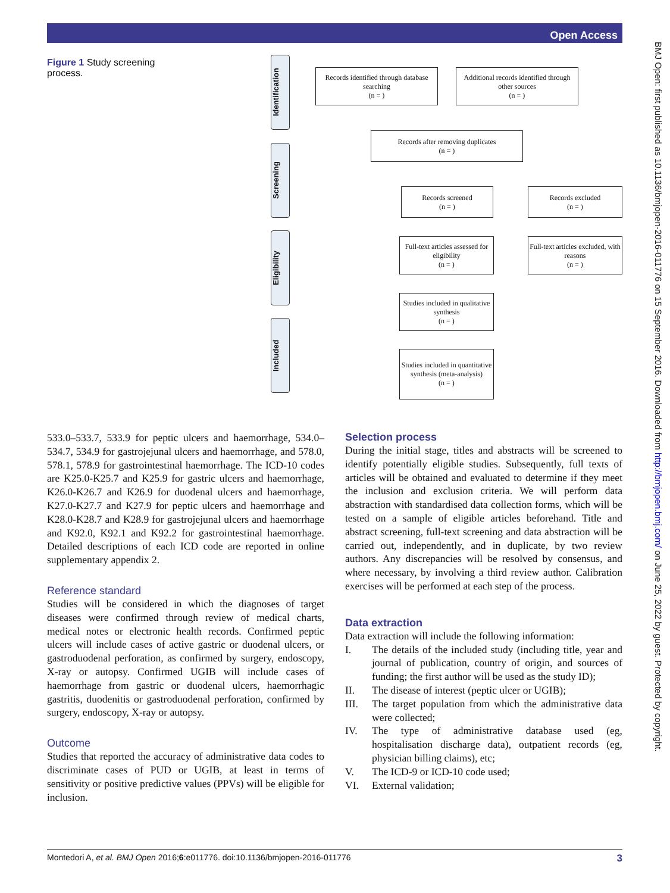Open Access
BMJ Open: first published as 10.1136/bmjopen-2016-011776 on 15 September 2016. Downloaded from http://bmjopen.bmj.com/ on June 25, 2022 by guest. Protected by copyright.
Figure 1 Study screening process.
Identification
Screening
Eligibility
Included
Records identified through database searching
(n = )
Additional records identified through other sources
(n = )
Records after removing duplicates
(n = )
Records screened
(n = )
Records excluded
(n = )
Full-text articles assessed for eligibility
(n = )
Full-text articles excluded, with reasons
(n = )
Studies included in qualitative synthesis
(n = )
Studies included in quantitative synthesis (meta-analysis)
(n = )
533.0–533.7, 533.9 for peptic ulcers and haemorrhage, 534.0–534.7, 534.9 for gastrojejunal ulcers and haemorrhage, and 578.0, 578.1, 578.9 for gastrointestinal haemorrhage. The ICD-10 codes are K25.0-K25.7 and K25.9 for gastric ulcers and haemorrhage, K26.0-K26.7 and K26.9 for duodenal ulcers and haemorrhage, K27.0-K27.7 and K27.9 for peptic ulcers and haemorrhage and K28.0-K28.7 and K28.9 for gastrojejunal ulcers and haemorrhage and K92.0, K92.1 and K92.2 for gastrointestinal haemorrhage. Detailed descriptions of each ICD code are reported in online supplementary appendix 2.
Reference standard
Studies will be considered in which the diagnoses of target diseases were confirmed through review of medical charts, medical notes or electronic health records. Confirmed peptic ulcers will include cases of active gastric or duodenal ulcers, or gastroduodenal perforation, as confirmed by surgery, endoscopy, X-ray or autopsy. Confirmed UGIB will include cases of haemorrhage from gastric or duodenal ulcers, haemorrhagic gastritis, duodenitis or gastroduodenal perforation, confirmed by surgery, endoscopy, X-ray or autopsy.
Outcome
Studies that reported the accuracy of administrative data codes to discriminate cases of PUD or UGIB, at least in terms of sensitivity or positive predictive values (PPVs) will be eligible for inclusion.
Selection process
During the initial stage, titles and abstracts will be screened to identify potentially eligible studies. Subsequently, full texts of articles will be obtained and evaluated to determine if they meet the inclusion and exclusion criteria. We will perform data abstraction with standardised data collection forms, which will be tested on a sample of eligible articles beforehand. Title and abstract screening, full-text screening and data abstraction will be carried out, independently, and in duplicate, by two review authors. Any discrepancies will be resolved by consensus, and where necessary, by involving a third review author. Calibration exercises will be performed at each step of the process.
Data extraction
Data extraction will include the following information:
I. The details of the included study (including title, year and journal of publication, country of origin, and sources of funding; the first author will be used as the study ID);
II. The disease of interest (peptic ulcer or UGIB);
III. The target population from which the administrative data were collected;
IV. The type of administrative database used (eg, hospitalisation discharge data), outpatient records (eg, physician billing claims), etc;
V. The ICD-9 or ICD-10 code used;
VI. External validation;
Montedori A, et al. BMJ Open 2016;6:e011776. doi:10.1136/bmjopen-2016-011776 3